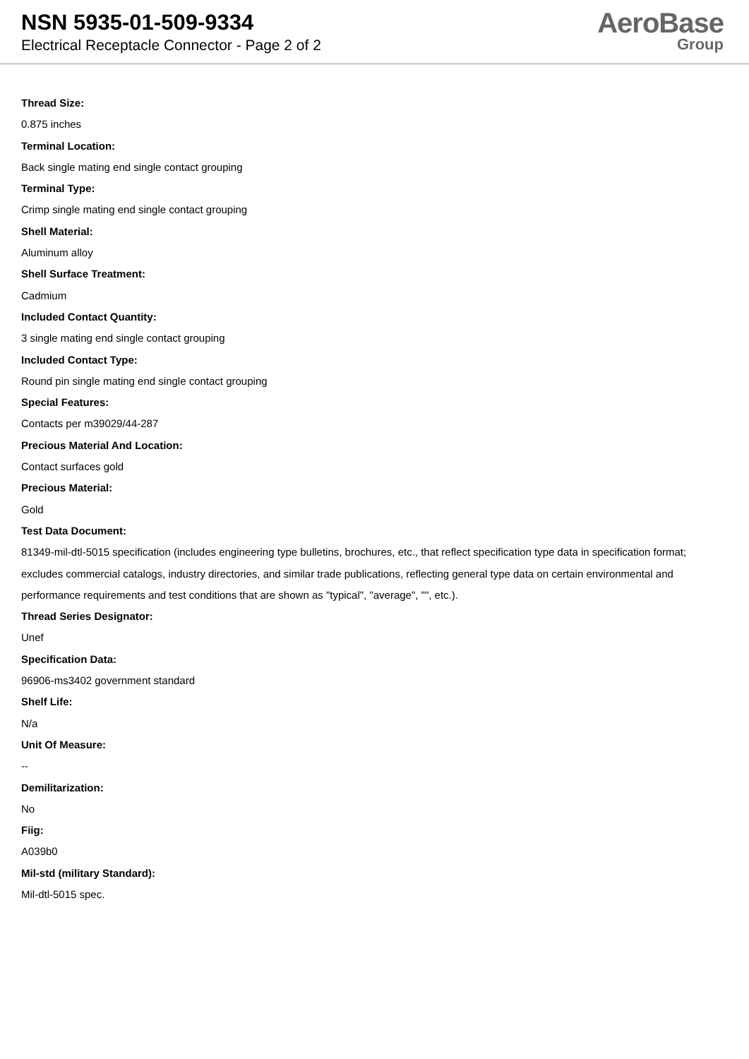NSN 5935-01-509-9334
Electrical Receptacle Connector - Page 2 of 2
AeroBase
Group
Thread Size:
0.875 inches
Terminal Location:
Back single mating end single contact grouping
Terminal Type:
Crimp single mating end single contact grouping
Shell Material:
Aluminum alloy
Shell Surface Treatment:
Cadmium
Included Contact Quantity:
3 single mating end single contact grouping
Included Contact Type:
Round pin single mating end single contact grouping
Special Features:
Contacts per m39029/44-287
Precious Material And Location:
Contact surfaces gold
Precious Material:
Gold
Test Data Document:
81349-mil-dtl-5015 specification (includes engineering type bulletins, brochures, etc., that reflect specification type data in specification format; excludes commercial catalogs, industry directories, and similar trade publications, reflecting general type data on certain environmental and performance requirements and test conditions that are shown as "typical", "average", "", etc.).
Thread Series Designator:
Unef
Specification Data:
96906-ms3402 government standard
Shelf Life:
N/a
Unit Of Measure:
--
Demilitarization:
No
Fiig:
A039b0
Mil-std (military Standard):
Mil-dtl-5015 spec.